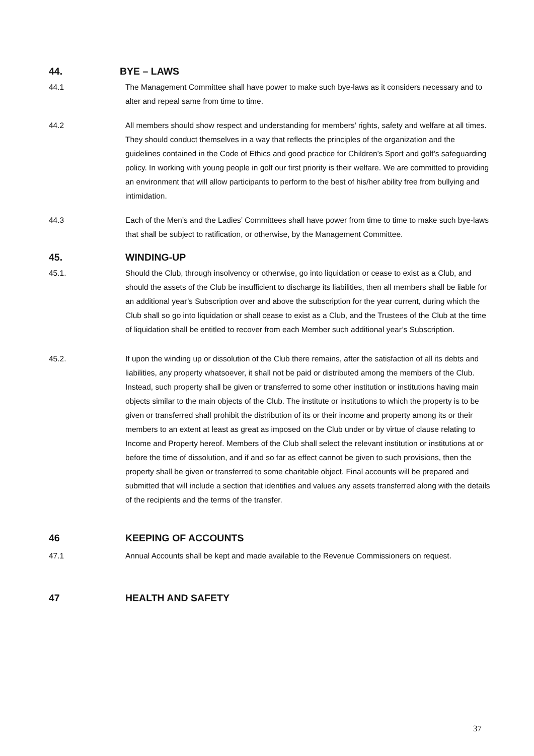44. BYE – LAWS
44.1 The Management Committee shall have power to make such bye-laws as it considers necessary and to alter and repeal same from time to time.
44.2 All members should show respect and understanding for members’ rights, safety and welfare at all times. They should conduct themselves in a way that reflects the principles of the organization and the guidelines contained in the Code of Ethics and good practice for Children’s Sport and golf’s safeguarding policy. In working with young people in golf our first priority is their welfare. We are committed to providing an environment that will allow participants to perform to the best of his/her ability free from bullying and intimidation.
44.3 Each of the Men’s and the Ladies’ Committees shall have power from time to time to make such bye-laws that shall be subject to ratification, or otherwise, by the Management Committee.
45. WINDING-UP
45.1. Should the Club, through insolvency or otherwise, go into liquidation or cease to exist as a Club, and should the assets of the Club be insufficient to discharge its liabilities, then all members shall be liable for an additional year’s Subscription over and above the subscription for the year current, during which the Club shall so go into liquidation or shall cease to exist as a Club, and the Trustees of the Club at the time of liquidation shall be entitled to recover from each Member such additional year’s Subscription.
45.2. If upon the winding up or dissolution of the Club there remains, after the satisfaction of all its debts and liabilities, any property whatsoever, it shall not be paid or distributed among the members of the Club. Instead, such property shall be given or transferred to some other institution or institutions having main objects similar to the main objects of the Club. The institute or institutions to which the property is to be given or transferred shall prohibit the distribution of its or their income and property among its or their members to an extent at least as great as imposed on the Club under or by virtue of clause relating to Income and Property hereof. Members of the Club shall select the relevant institution or institutions at or before the time of dissolution, and if and so far as effect cannot be given to such provisions, then the property shall be given or transferred to some charitable object. Final accounts will be prepared and submitted that will include a section that identifies and values any assets transferred along with the details of the recipients and the terms of the transfer.
46 KEEPING OF ACCOUNTS
47.1 Annual Accounts shall be kept and made available to the Revenue Commissioners on request.
47 HEALTH AND SAFETY
37